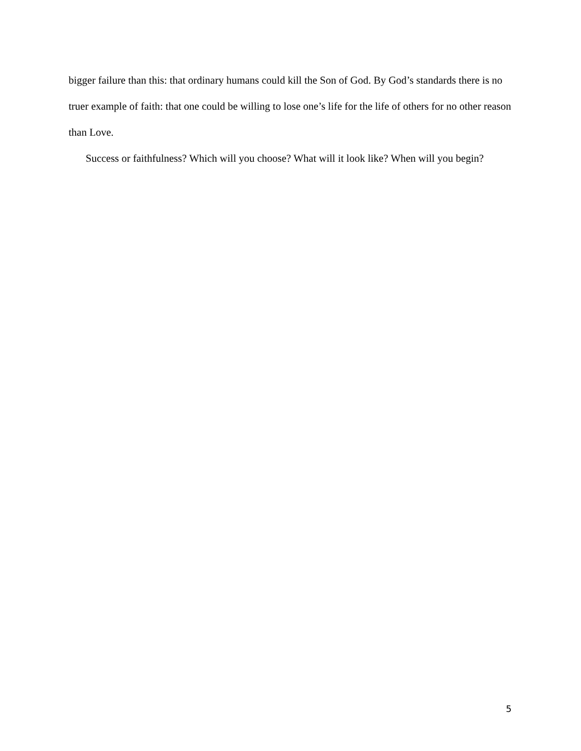bigger failure than this: that ordinary humans could kill the Son of God. By God’s standards there is no truer example of faith: that one could be willing to lose one’s life for the life of others for no other reason than Love.
Success or faithfulness? Which will you choose? What will it look like? When will you begin?
5